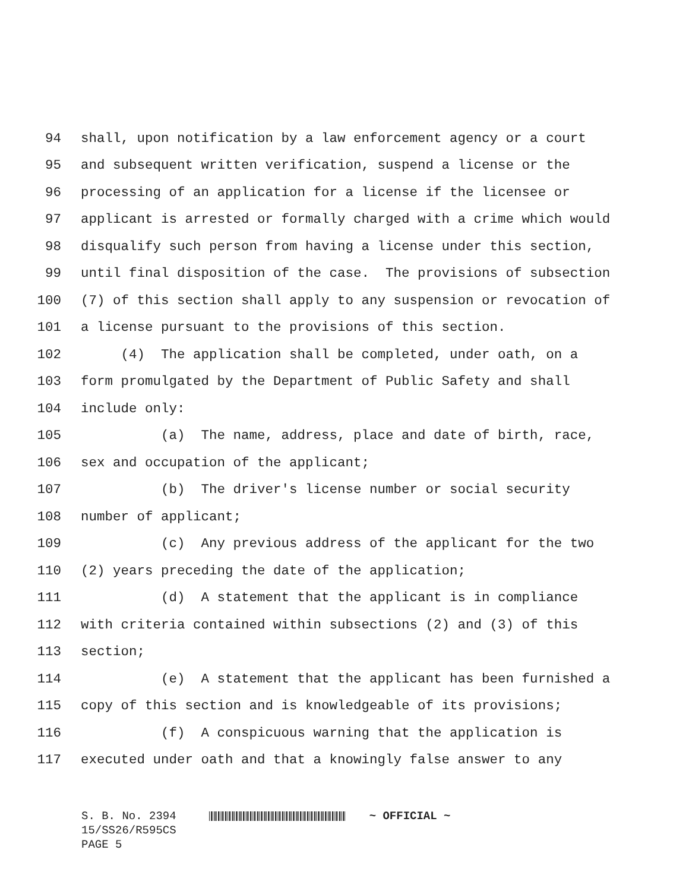94 shall, upon notification by a law enforcement agency or a court
95 and subsequent written verification, suspend a license or the
96 processing of an application for a license if the licensee or
97 applicant is arrested or formally charged with a crime which would
98 disqualify such person from having a license under this section,
99 until final disposition of the case. The provisions of subsection
100 (7) of this section shall apply to any suspension or revocation of
101 a license pursuant to the provisions of this section.
102 (4) The application shall be completed, under oath, on a
103 form promulgated by the Department of Public Safety and shall
104 include only:
105 (a) The name, address, place and date of birth, race,
106 sex and occupation of the applicant;
107 (b) The driver's license number or social security
108 number of applicant;
109 (c) Any previous address of the applicant for the two
110 (2) years preceding the date of the application;
111 (d) A statement that the applicant is in compliance
112 with criteria contained within subsections (2) and (3) of this
113 section;
114 (e) A statement that the applicant has been furnished a
115 copy of this section and is knowledgeable of its provisions;
116 (f) A conspicuous warning that the application is
117 executed under oath and that a knowingly false answer to any
S. B. No. 2394 ~ OFFICIAL ~ 15/SS26/R595CS PAGE 5